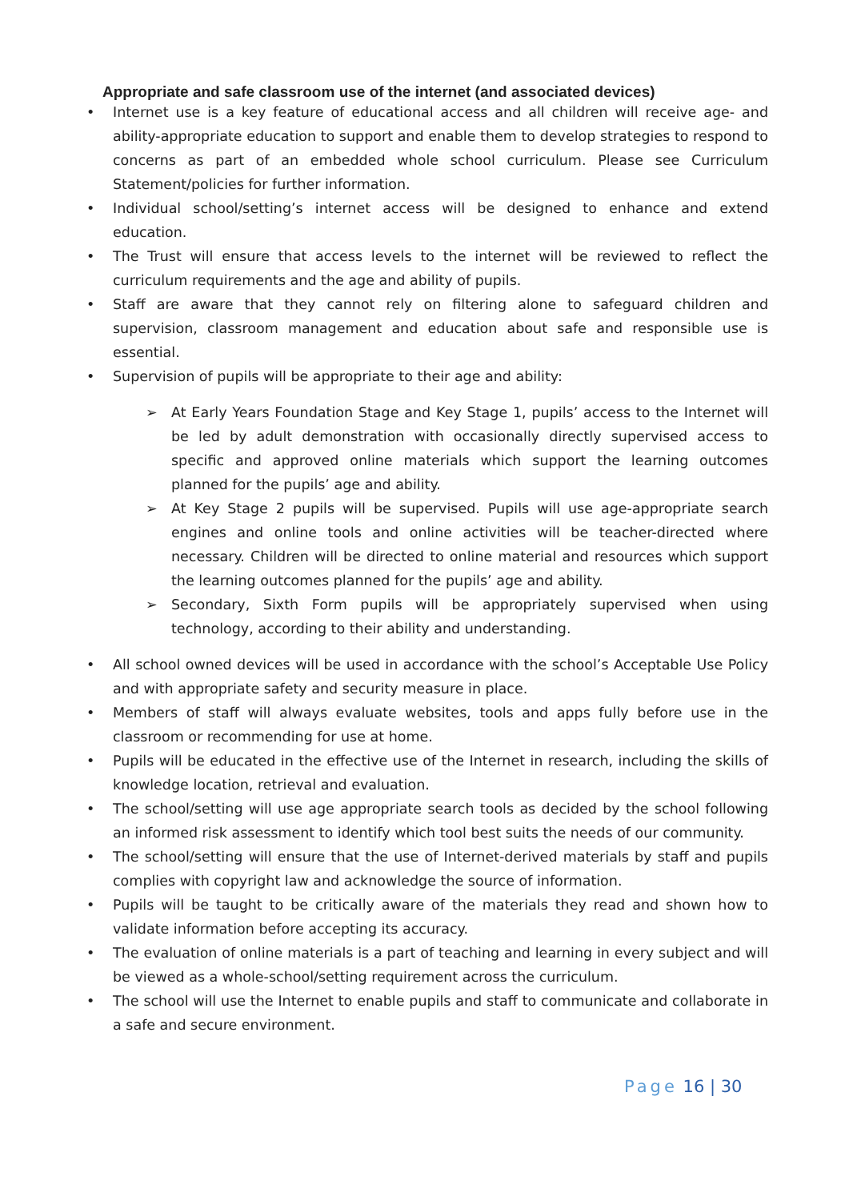Appropriate and safe classroom use of the internet (and associated devices)
• Internet use is a key feature of educational access and all children will receive age- and ability-appropriate education to support and enable them to develop strategies to respond to concerns as part of an embedded whole school curriculum. Please see Curriculum Statement/policies for further information.
• Individual school/setting’s internet access will be designed to enhance and extend education.
• The Trust will ensure that access levels to the internet will be reviewed to reflect the curriculum requirements and the age and ability of pupils.
• Staff are aware that they cannot rely on filtering alone to safeguard children and supervision, classroom management and education about safe and responsible use is essential.
• Supervision of pupils will be appropriate to their age and ability:
➢ At Early Years Foundation Stage and Key Stage 1, pupils’ access to the Internet will be led by adult demonstration with occasionally directly supervised access to specific and approved online materials which support the learning outcomes planned for the pupils’ age and ability.
➢ At Key Stage 2 pupils will be supervised. Pupils will use age-appropriate search engines and online tools and online activities will be teacher-directed where necessary. Children will be directed to online material and resources which support the learning outcomes planned for the pupils’ age and ability.
➢ Secondary, Sixth Form pupils will be appropriately supervised when using technology, according to their ability and understanding.
• All school owned devices will be used in accordance with the school’s Acceptable Use Policy and with appropriate safety and security measure in place.
• Members of staff will always evaluate websites, tools and apps fully before use in the classroom or recommending for use at home.
• Pupils will be educated in the effective use of the Internet in research, including the skills of knowledge location, retrieval and evaluation.
• The school/setting will use age appropriate search tools as decided by the school following an informed risk assessment to identify which tool best suits the needs of our community.
• The school/setting will ensure that the use of Internet-derived materials by staff and pupils complies with copyright law and acknowledge the source of information.
• Pupils will be taught to be critically aware of the materials they read and shown how to validate information before accepting its accuracy.
• The evaluation of online materials is a part of teaching and learning in every subject and will be viewed as a whole-school/setting requirement across the curriculum.
• The school will use the Internet to enable pupils and staff to communicate and collaborate in a safe and secure environment.
Page 16 | 30